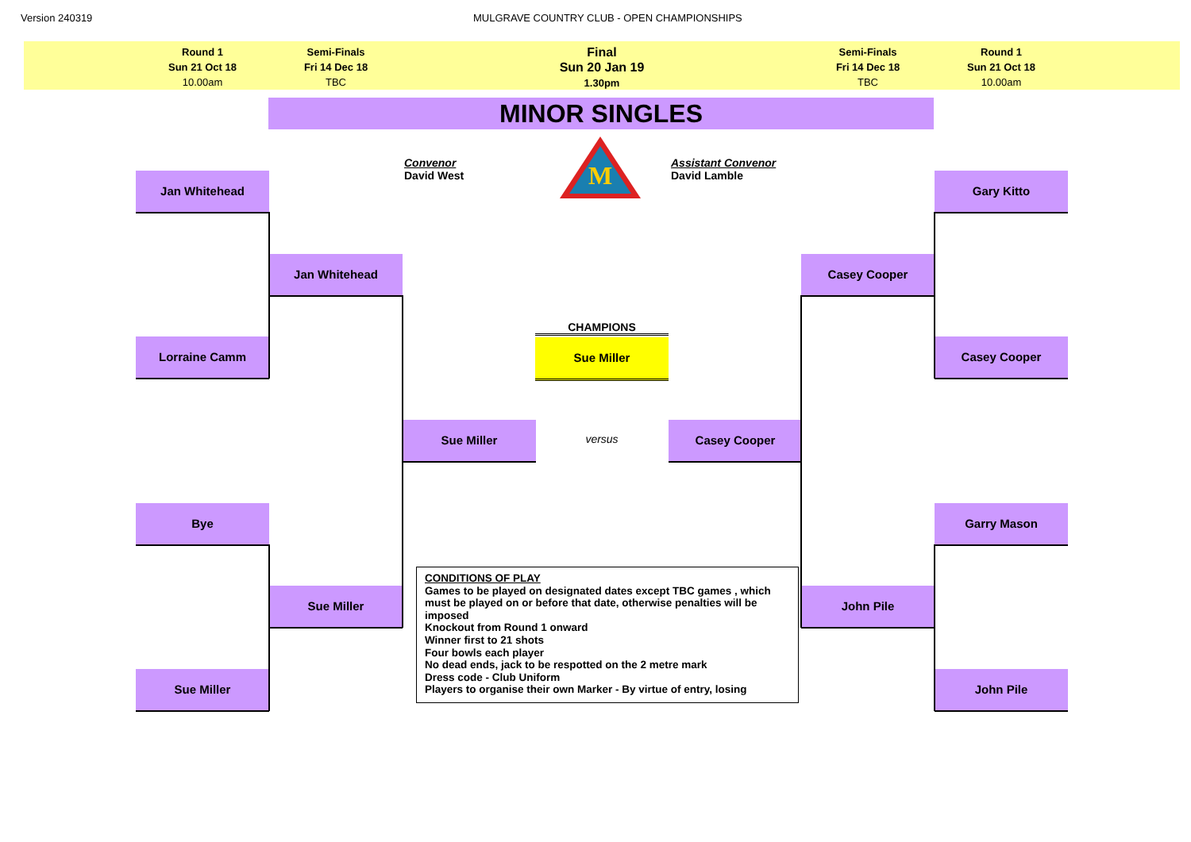Version 240319 MULGRAVE COUNTRY CLUB - OPEN CHAMPIONSHIPS
Round 1
Sun 21 Oct 18
10.00am
Semi-Finals
Fri 14 Dec 18
TBC
Final
Sun 20 Jan 19
1.30pm
Semi-Finals
Fri 14 Dec 18
TBC
Round 1
Sun 21 Oct 18
10.00am
MINOR SINGLES
Convenor
David West
M
Assistant Convenor
David Lamble
Jan Whitehead Gary Kitto
Jan Whitehead Casey Cooper
CHAMPIONS
Sue Miller
Lorraine Camm Casey Cooper
Sue Miller
versus
Casey Cooper
Bye Garry Mason
Sue Miller John Pile
Sue Miller John Pile
CONDITIONS OF PLAY
Games to be played on designated dates except TBC games , which must be played on or before that date, otherwise penalties will be imposed
Knockout from Round 1 onward
Winner first to 21 shots
Four bowls each player
No dead ends, jack to be respotted on the 2 metre mark
Dress code - Club Uniform
Players to organise their own Marker - By virtue of entry, losing